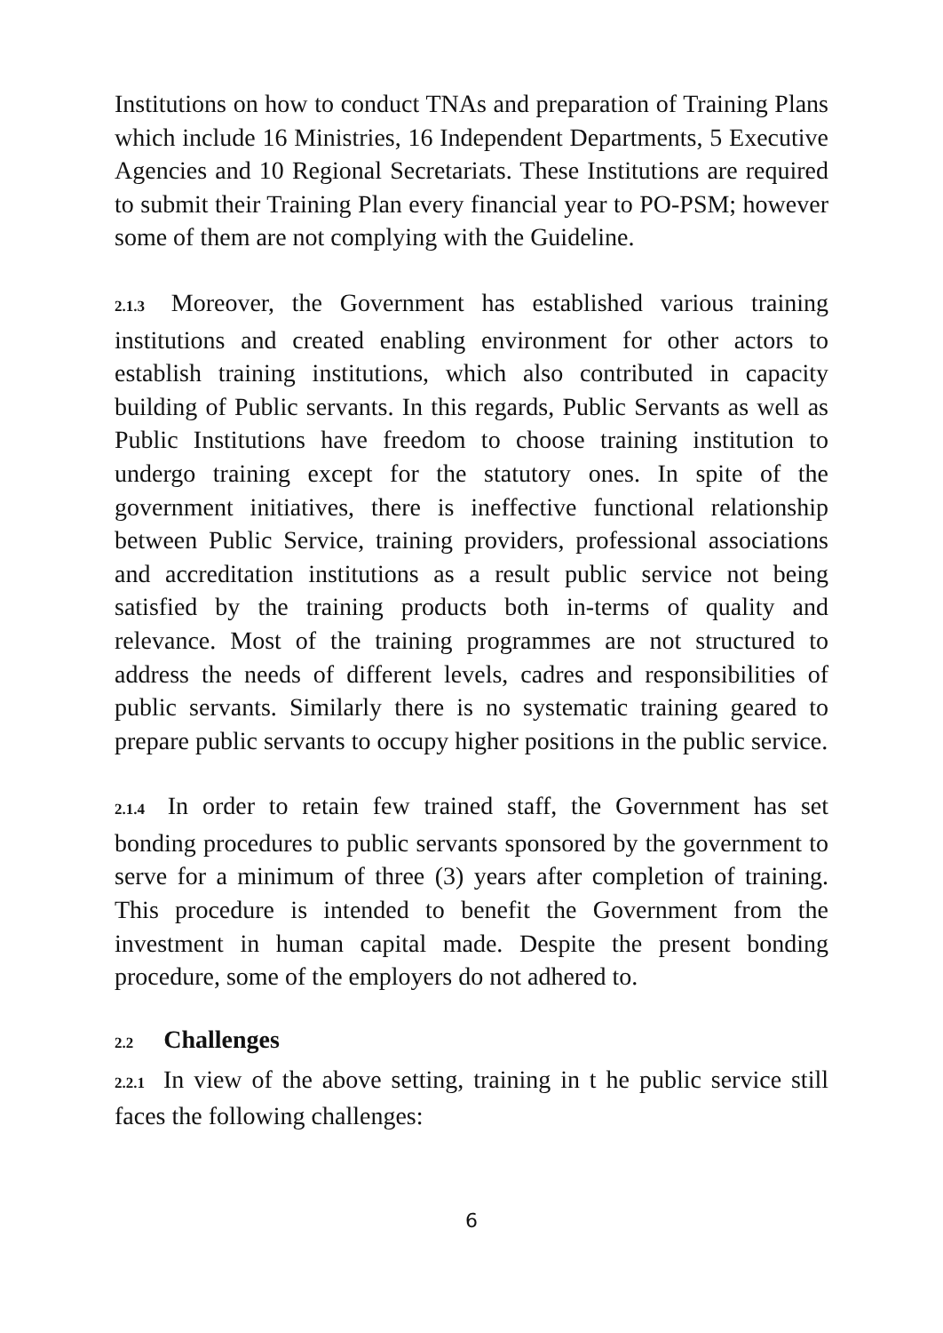Institutions on how to conduct TNAs and preparation of Training Plans which include 16 Ministries, 16 Independent Departments, 5 Executive Agencies and 10 Regional Secretariats. These Institutions are required to submit their Training Plan every financial year to PO-PSM; however some of them are not complying with the Guideline.
2.1.3 Moreover, the Government has established various training institutions and created enabling environment for other actors to establish training institutions, which also contributed in capacity building of Public servants. In this regards, Public Servants as well as Public Institutions have freedom to choose training institution to undergo training except for the statutory ones. In spite of the government initiatives, there is ineffective functional relationship between Public Service, training providers, professional associations and accreditation institutions as a result public service not being satisfied by the training products both in-terms of quality and relevance. Most of the training programmes are not structured to address the needs of different levels, cadres and responsibilities of public servants. Similarly there is no systematic training geared to prepare public servants to occupy higher positions in the public service.
2.1.4 In order to retain few trained staff, the Government has set bonding procedures to public servants sponsored by the government to serve for a minimum of three (3) years after completion of training. This procedure is intended to benefit the Government from the investment in human capital made. Despite the present bonding procedure, some of the employers do not adhered to.
2.2 Challenges
2.2.1 In view of the above setting, training in t he public service still faces the following challenges:
6